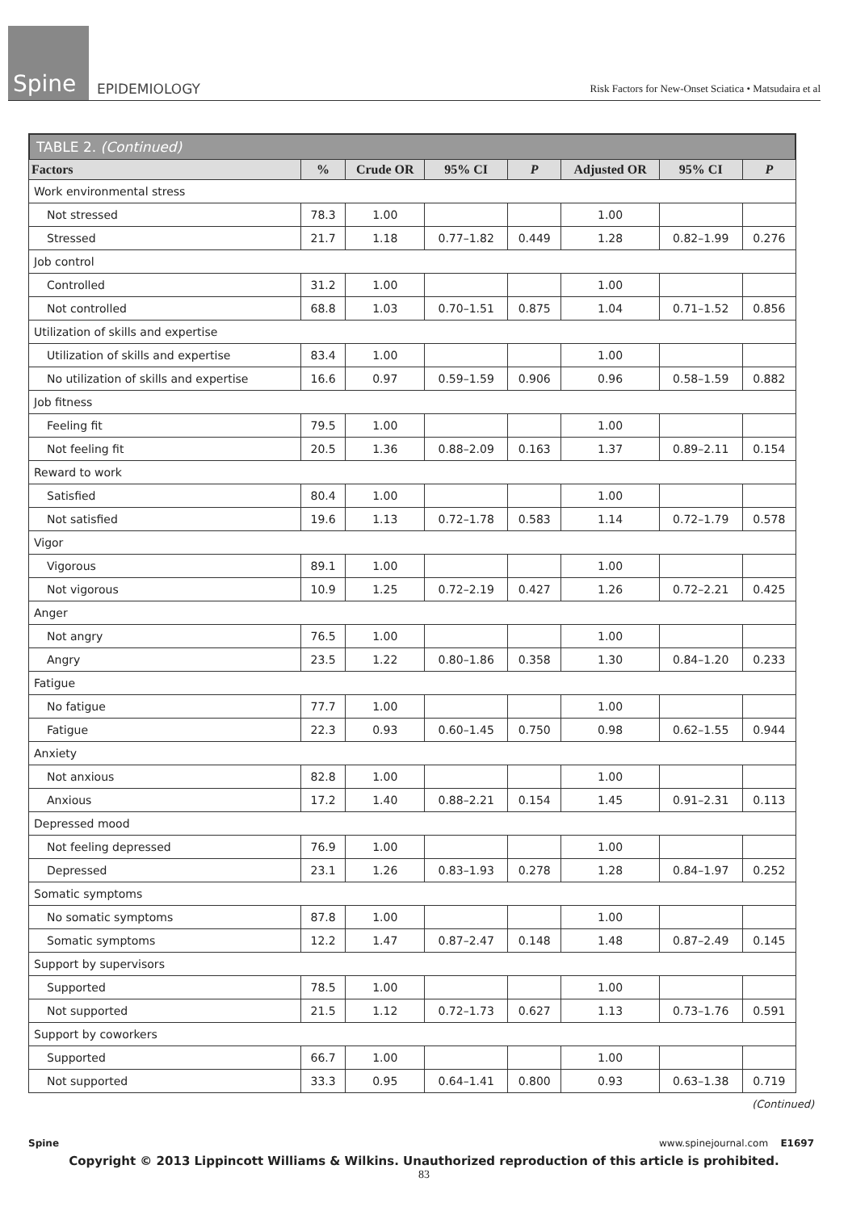Spine
EPIDEMIOLOGY
Risk Factors for New-Onset Sciatica • Matsudaira et al
TABLE 2. (Continued)
| Factors | % | Crude OR | 95% CI | P | Adjusted OR | 95% CI | P |
| --- | --- | --- | --- | --- | --- | --- | --- |
| Work environmental stress | | | | | | | |
| Not stressed | 78.3 | 1.00 | | | 1.00 | | |
| Stressed | 21.7 | 1.18 | 0.77–1.82 | 0.449 | 1.28 | 0.82–1.99 | 0.276 |
| Job control | | | | | | | |
| Controlled | 31.2 | 1.00 | | | 1.00 | | |
| Not controlled | 68.8 | 1.03 | 0.70–1.51 | 0.875 | 1.04 | 0.71–1.52 | 0.856 |
| Utilization of skills and expertise | | | | | | | |
| Utilization of skills and expertise | 83.4 | 1.00 | | | 1.00 | | |
| No utilization of skills and expertise | 16.6 | 0.97 | 0.59–1.59 | 0.906 | 0.96 | 0.58–1.59 | 0.882 |
| Job fitness | | | | | | | |
| Feeling fit | 79.5 | 1.00 | | | 1.00 | | |
| Not feeling fit | 20.5 | 1.36 | 0.88–2.09 | 0.163 | 1.37 | 0.89–2.11 | 0.154 |
| Reward to work | | | | | | | |
| Satisfied | 80.4 | 1.00 | | | 1.00 | | |
| Not satisfied | 19.6 | 1.13 | 0.72–1.78 | 0.583 | 1.14 | 0.72–1.79 | 0.578 |
| Vigor | | | | | | | |
| Vigorous | 89.1 | 1.00 | | | 1.00 | | |
| Not vigorous | 10.9 | 1.25 | 0.72–2.19 | 0.427 | 1.26 | 0.72–2.21 | 0.425 |
| Anger | | | | | | | |
| Not angry | 76.5 | 1.00 | | | 1.00 | | |
| Angry | 23.5 | 1.22 | 0.80–1.86 | 0.358 | 1.30 | 0.84–1.20 | 0.233 |
| Fatigue | | | | | | | |
| No fatigue | 77.7 | 1.00 | | | 1.00 | | |
| Fatigue | 22.3 | 0.93 | 0.60–1.45 | 0.750 | 0.98 | 0.62–1.55 | 0.944 |
| Anxiety | | | | | | | |
| Not anxious | 82.8 | 1.00 | | | 1.00 | | |
| Anxious | 17.2 | 1.40 | 0.88–2.21 | 0.154 | 1.45 | 0.91–2.31 | 0.113 |
| Depressed mood | | | | | | | |
| Not feeling depressed | 76.9 | 1.00 | | | 1.00 | | |
| Depressed | 23.1 | 1.26 | 0.83–1.93 | 0.278 | 1.28 | 0.84–1.97 | 0.252 |
| Somatic symptoms | | | | | | | |
| No somatic symptoms | 87.8 | 1.00 | | | 1.00 | | |
| Somatic symptoms | 12.2 | 1.47 | 0.87–2.47 | 0.148 | 1.48 | 0.87–2.49 | 0.145 |
| Support by supervisors | | | | | | | |
| Supported | 78.5 | 1.00 | | | 1.00 | | |
| Not supported | 21.5 | 1.12 | 0.72–1.73 | 0.627 | 1.13 | 0.73–1.76 | 0.591 |
| Support by coworkers | | | | | | | |
| Supported | 66.7 | 1.00 | | | 1.00 | | |
| Not supported | 33.3 | 0.95 | 0.64–1.41 | 0.800 | 0.93 | 0.63–1.38 | 0.719 |
(Continued)
Spine www.spinejournal.com E1697
Copyright © 2013 Lippincott Williams & Wilkins. Unauthorized reproduction of this article is prohibited.
83